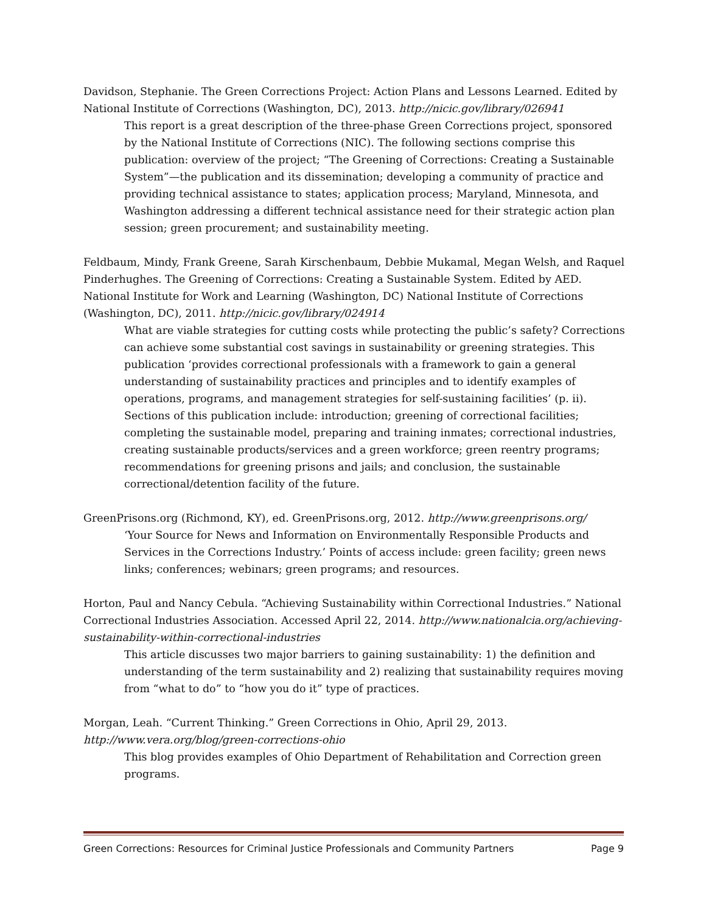Davidson, Stephanie. The Green Corrections Project: Action Plans and Lessons Learned. Edited by National Institute of Corrections (Washington, DC), 2013. http://nicic.gov/library/026941
This report is a great description of the three-phase Green Corrections project, sponsored by the National Institute of Corrections (NIC). The following sections comprise this publication: overview of the project; “The Greening of Corrections: Creating a Sustainable System”—the publication and its dissemination; developing a community of practice and providing technical assistance to states; application process; Maryland, Minnesota, and Washington addressing a different technical assistance need for their strategic action plan session; green procurement; and sustainability meeting.
Feldbaum, Mindy, Frank Greene, Sarah Kirschenbaum, Debbie Mukamal, Megan Welsh, and Raquel Pinderhughes. The Greening of Corrections: Creating a Sustainable System. Edited by AED. National Institute for Work and Learning (Washington, DC) National Institute of Corrections (Washington, DC), 2011. http://nicic.gov/library/024914
What are viable strategies for cutting costs while protecting the public’s safety? Corrections can achieve some substantial cost savings in sustainability or greening strategies. This publication ‘provides correctional professionals with a framework to gain a general understanding of sustainability practices and principles and to identify examples of operations, programs, and management strategies for self-sustaining facilities’ (p. ii). Sections of this publication include: introduction; greening of correctional facilities; completing the sustainable model, preparing and training inmates; correctional industries, creating sustainable products/services and a green workforce; green reentry programs; recommendations for greening prisons and jails; and conclusion, the sustainable correctional/detention facility of the future.
GreenPrisons.org (Richmond, KY), ed. GreenPrisons.org, 2012. http://www.greenprisons.org/
‘Your Source for News and Information on Environmentally Responsible Products and Services in the Corrections Industry.’ Points of access include: green facility; green news links; conferences; webinars; green programs; and resources.
Horton, Paul and Nancy Cebula. “Achieving Sustainability within Correctional Industries.” National Correctional Industries Association. Accessed April 22, 2014. http://www.nationalcia.org/achieving-sustainability-within-correctional-industries
This article discusses two major barriers to gaining sustainability: 1) the definition and understanding of the term sustainability and 2) realizing that sustainability requires moving from “what to do” to “how you do it” type of practices.
Morgan, Leah. “Current Thinking.” Green Corrections in Ohio, April 29, 2013.
http://www.vera.org/blog/green-corrections-ohio
This blog provides examples of Ohio Department of Rehabilitation and Correction green programs.
Green Corrections: Resources for Criminal Justice Professionals and Community Partners Page 9